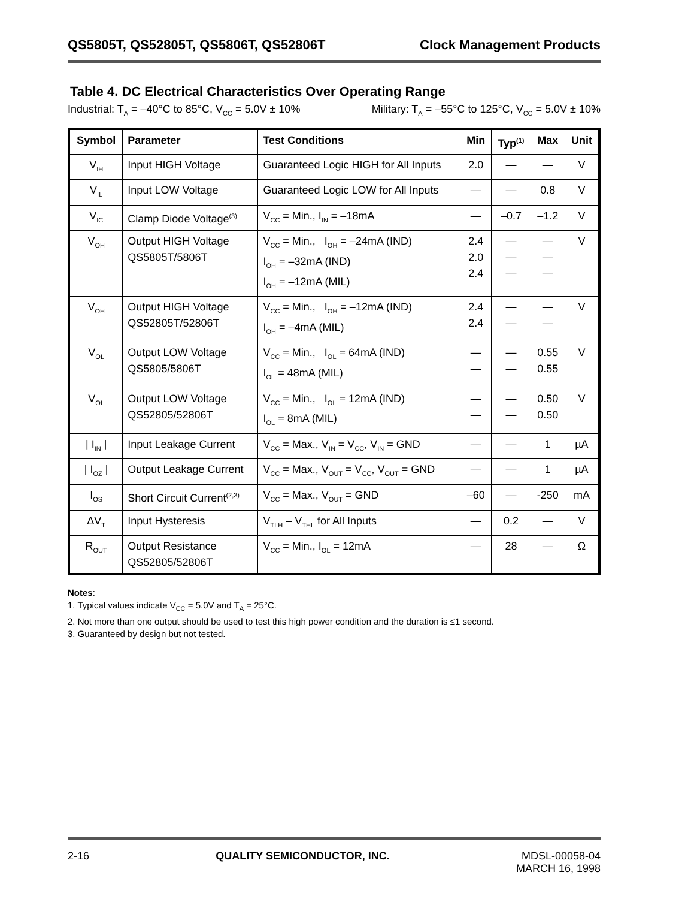QS5805T, QS52805T, QS5806T, QS52806T Clock Management Products
Table 4. DC Electrical Characteristics Over Operating Range
Industrial: T<sub>A</sub> = –40°C to 85°C, V<sub>CC</sub> = 5.0V ± 10% Military: T<sub>A</sub> = –55°C to 125°C, V<sub>CC</sub> = 5.0V ± 10%
| Symbol | Parameter | Test Conditions | Min | Typ<sup>(1)</sup> | Max | Unit |
| --- | --- | --- | --- | --- | --- | --- |
| V<sub>IH</sub> | Input HIGH Voltage | Guaranteed Logic HIGH for All Inputs | 2.0 | — | — | V |
| V<sub>IL</sub> | Input LOW Voltage | Guaranteed Logic LOW for All Inputs | — | — | 0.8 | V |
| V<sub>IC</sub> | Clamp Diode Voltage<sup>(3)</sup> | V<sub>CC</sub> = Min., I<sub>IN</sub> = –18mA | — | –0.7 | –1.2 | V |
| V<sub>OH</sub> | Output HIGH Voltage QS5805T/5806T | V<sub>CC</sub> = Min., I<sub>OH</sub> = –24mA (IND) I<sub>OH</sub> = –32mA (IND) I<sub>OH</sub> = –12mA (MIL) | 2.4 2.0 2.4 | — — — | — — — | V |
| V<sub>OH</sub> | Output HIGH Voltage QS52805T/52806T | V<sub>CC</sub> = Min., I<sub>OH</sub> = –12mA (IND) I<sub>OH</sub> = –4mA (MIL) | 2.4 2.4 | — — | — — | V |
| V<sub>OL</sub> | Output LOW Voltage QS5805/5806T | V<sub>CC</sub> = Min., I<sub>OL</sub> = 64mA (IND) I<sub>OL</sub> = 48mA (MIL) | — — | — — | 0.55 0.55 | V |
| V<sub>OL</sub> | Output LOW Voltage QS52805/52806T | V<sub>CC</sub> = Min., I<sub>OL</sub> = 12mA (IND) I<sub>OL</sub> = 8mA (MIL) | — — | — — | 0.50 0.50 | V |
| / I<sub>IN</sub> / | Input Leakage Current | V<sub>CC</sub> = Max., V<sub>IN</sub> = V<sub>CC</sub>, V<sub>IN</sub> = GND | — | — | 1 | µA |
| / I<sub>OZ</sub> / | Output Leakage Current | V<sub>CC</sub> = Max., V<sub>OUT</sub> = V<sub>CC</sub>, V<sub>OUT</sub> = GND | — | — | 1 | µA |
| I<sub>OS</sub> | Short Circuit Current<sup>(2,3)</sup> | V<sub>CC</sub> = Max., V<sub>OUT</sub> = GND | –60 | — | -250 | mA |
| ΔV<sub>T</sub> | Input Hysteresis | V<sub>TLH</sub> – V<sub>THL</sub> for All Inputs | — | 0.2 | — | V |
| R<sub>OUT</sub> | Output Resistance QS52805/52806T | V<sub>CC</sub> = Min., I<sub>OL</sub> = 12mA | — | 28 | — | Ω |
Notes:
1. Typical values indicate V<sub>CC</sub> = 5.0V and T<sub>A</sub> = 25°C.
2. Not more than one output should be used to test this high power condition and the duration is ≤1 second.
3. Guaranteed by design but not tested.
2-16 QUALITY SEMICONDUCTOR, INC. MDSL-00058-04
MARCH 16, 1998